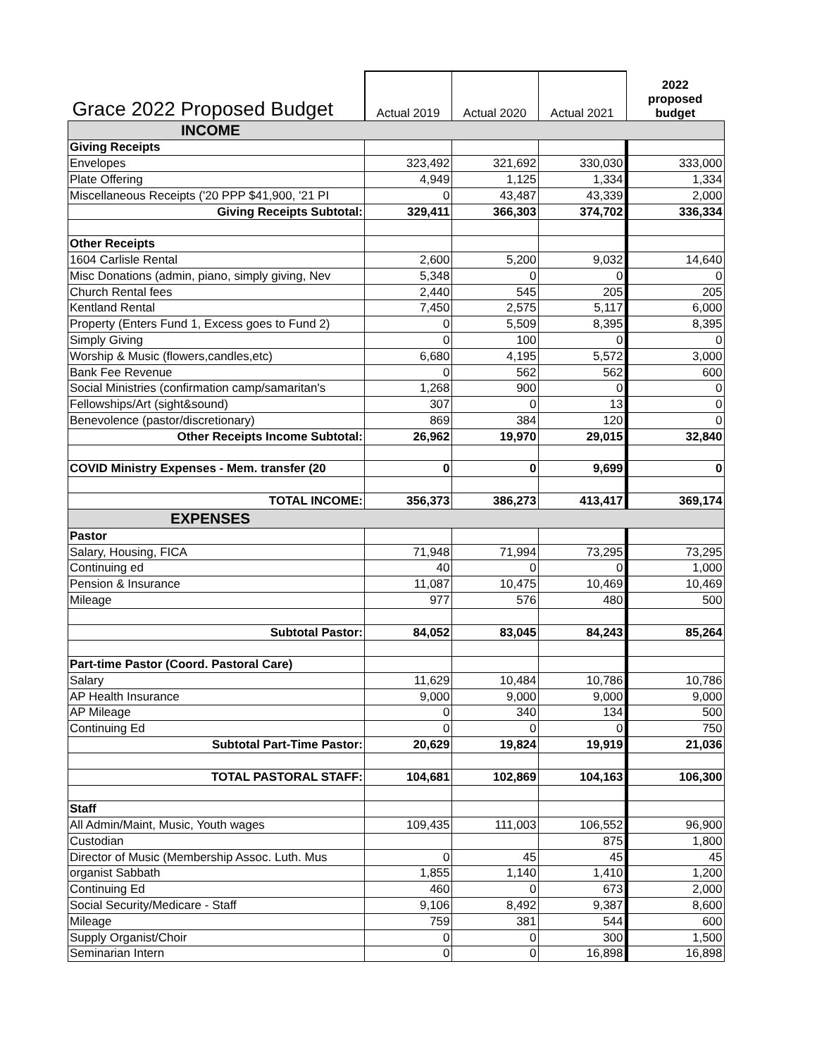| Grace 2022 Proposed Budget | Actual 2019 | Actual 2020 | Actual 2021 | 2022 proposed budget |
| INCOME | | | | |
| Giving Receipts | | | | |
| Envelopes | 323,492 | 321,692 | 330,030 | 333,000 |
| Plate Offering | 4,949 | 1,125 | 1,334 | 1,334 |
| Miscellaneous Receipts ('20 PPP $41,900, '21 PI | 0 | 43,487 | 43,339 | 2,000 |
| Giving Receipts Subtotal: | 329,411 | 366,303 | 374,702 | 336,334 |
| Other Receipts | | | | |
| 1604 Carlisle Rental | 2,600 | 5,200 | 9,032 | 14,640 |
| Misc Donations (admin, piano, simply giving, Nev | 5,348 | 0 | 0 | 0 |
| Church Rental fees | 2,440 | 545 | 205 | 205 |
| Kentland Rental | 7,450 | 2,575 | 5,117 | 6,000 |
| Property (Enters Fund 1, Excess goes to Fund 2) | 0 | 5,509 | 8,395 | 8,395 |
| Simply Giving | 0 | 100 | 0 | 0 |
| Worship & Music (flowers,candles,etc) | 6,680 | 4,195 | 5,572 | 3,000 |
| Bank Fee Revenue | 0 | 562 | 562 | 600 |
| Social Ministries (confirmation camp/samaritan's | 1,268 | 900 | 0 | 0 |
| Fellowships/Art (sight&sound) | 307 | 0 | 13 | 0 |
| Benevolence (pastor/discretionary) | 869 | 384 | 120 | 0 |
| Other Receipts Income Subtotal: | 26,962 | 19,970 | 29,015 | 32,840 |
| COVID Ministry Expenses - Mem. transfer (20 | 0 | 0 | 9,699 | 0 |
| TOTAL INCOME: | 356,373 | 386,273 | 413,417 | 369,174 |
| EXPENSES | | | | |
| Pastor | | | | |
| Salary, Housing, FICA | 71,948 | 71,994 | 73,295 | 73,295 |
| Continuing ed | 40 | 0 | 0 | 1,000 |
| Pension & Insurance | 11,087 | 10,475 | 10,469 | 10,469 |
| Mileage | 977 | 576 | 480 | 500 |
| Subtotal Pastor: | 84,052 | 83,045 | 84,243 | 85,264 |
| Part-time Pastor (Coord. Pastoral Care) | | | | |
| Salary | 11,629 | 10,484 | 10,786 | 10,786 |
| AP Health Insurance | 9,000 | 9,000 | 9,000 | 9,000 |
| AP Mileage | 0 | 340 | 134 | 500 |
| Continuing Ed | 0 | 0 | 0 | 750 |
| Subtotal Part-Time Pastor: | 20,629 | 19,824 | 19,919 | 21,036 |
| TOTAL PASTORAL STAFF: | 104,681 | 102,869 | 104,163 | 106,300 |
| Staff | | | | |
| All Admin/Maint, Music, Youth wages | 109,435 | 111,003 | 106,552 | 96,900 |
| Custodian | | | 875 | 1,800 |
| Director of Music (Membership Assoc. Luth. Mus | 0 | 45 | 45 | 45 |
| organist Sabbath | 1,855 | 1,140 | 1,410 | 1,200 |
| Continuing Ed | 460 | 0 | 673 | 2,000 |
| Social Security/Medicare - Staff | 9,106 | 8,492 | 9,387 | 8,600 |
| Mileage | 759 | 381 | 544 | 600 |
| Supply Organist/Choir | 0 | 0 | 300 | 1,500 |
| Seminarian Intern | 0 | 0 | 16,898 | 16,898 |